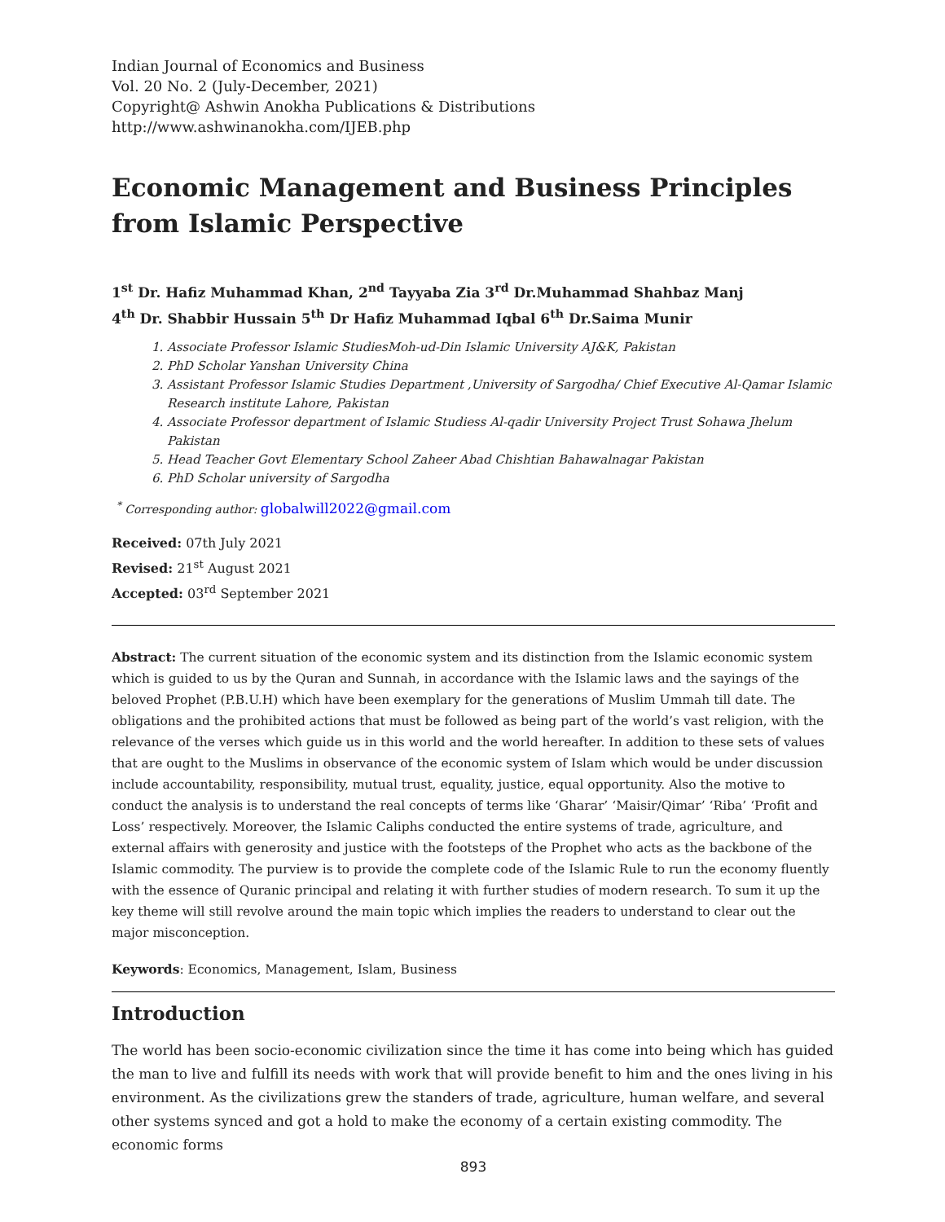Indian Journal of Economics and Business
Vol. 20 No. 2 (July-December, 2021)
Copyright@ Ashwin Anokha Publications & Distributions
http://www.ashwinanokha.com/IJEB.php
Economic Management and Business Principles from Islamic Perspective
1<sup>st</sup> Dr. Hafiz Muhammad Khan, 2<sup>nd</sup> Tayyaba Zia 3<sup>rd</sup> Dr.Muhammad Shahbaz Manj
4<sup>th</sup> Dr. Shabbir Hussain 5<sup>th</sup> Dr Hafiz Muhammad Iqbal 6<sup>th</sup> Dr.Saima Munir
1. Associate Professor Islamic StudiesMoh-ud-Din Islamic University AJ&K, Pakistan
2. PhD Scholar Yanshan University China
3. Assistant Professor Islamic Studies Department ,University of Sargodha/ Chief Executive Al-Qamar Islamic Research institute Lahore, Pakistan
4. Associate Professor department of Islamic Studiess Al-qadir University Project Trust Sohawa Jhelum Pakistan
5. Head Teacher Govt Elementary School Zaheer Abad Chishtian Bahawalnagar Pakistan
6. PhD Scholar university of Sargodha
<sup>*</sup> Corresponding author: globalwill2022@gmail.com
Received: 07th July 2021
Revised: 21<sup>st</sup> August 2021
Accepted: 03<sup>rd</sup> September 2021
Abstract: The current situation of the economic system and its distinction from the Islamic economic system which is guided to us by the Quran and Sunnah, in accordance with the Islamic laws and the sayings of the beloved Prophet (P.B.U.H) which have been exemplary for the generations of Muslim Ummah till date. The obligations and the prohibited actions that must be followed as being part of the world’s vast religion, with the relevance of the verses which guide us in this world and the world hereafter. In addition to these sets of values that are ought to the Muslims in observance of the economic system of Islam which would be under discussion include accountability, responsibility, mutual trust, equality, justice, equal opportunity. Also the motive to conduct the analysis is to understand the real concepts of terms like ‘Gharar’ ‘Maisir/Qimar’ ‘Riba’ ‘Profit and Loss’ respectively. Moreover, the Islamic Caliphs conducted the entire systems of trade, agriculture, and external affairs with generosity and justice with the footsteps of the Prophet who acts as the backbone of the Islamic commodity. The purview is to provide the complete code of the Islamic Rule to run the economy fluently with the essence of Quranic principal and relating it with further studies of modern research. To sum it up the key theme will still revolve around the main topic which implies the readers to understand to clear out the major misconception.
Keywords: Economics, Management, Islam, Business
Introduction
The world has been socio-economic civilization since the time it has come into being which has guided the man to live and fulfill its needs with work that will provide benefit to him and the ones living in his environment. As the civilizations grew the standers of trade, agriculture, human welfare, and several other systems synced and got a hold to make the economy of a certain existing commodity. The economic forms
893